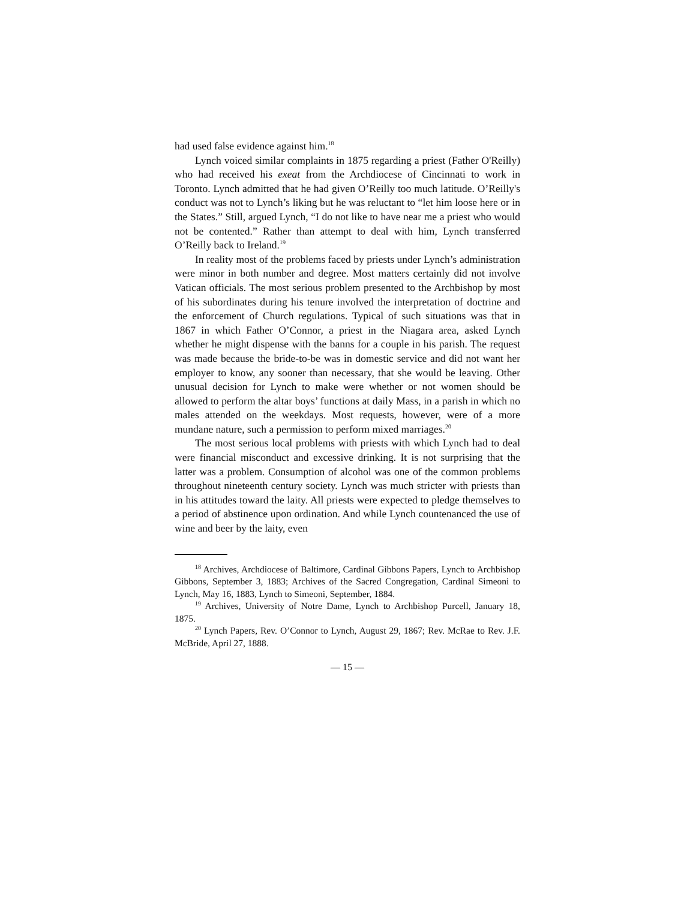had used false evidence against him.<sup>18</sup>
Lynch voiced similar complaints in 1875 regarding a priest (Father O'Reilly) who had received his exeat from the Archdiocese of Cincinnati to work in Toronto. Lynch admitted that he had given O’Reilly too much latitude. O’Reilly's conduct was not to Lynch’s liking but he was reluctant to “let him loose here or in the States.” Still, argued Lynch, “I do not like to have near me a priest who would not be contented.” Rather than attempt to deal with him, Lynch transferred O’Reilly back to Ireland.<sup>19</sup>
In reality most of the problems faced by priests under Lynch’s administration were minor in both number and degree. Most matters certainly did not involve Vatican officials. The most serious problem presented to the Archbishop by most of his subordinates during his tenure involved the interpretation of doctrine and the enforcement of Church regulations. Typical of such situations was that in 1867 in which Father O’Connor, a priest in the Niagara area, asked Lynch whether he might dispense with the banns for a couple in his parish. The request was made because the bride-to-be was in domestic service and did not want her employer to know, any sooner than necessary, that she would be leaving. Other unusual decision for Lynch to make were whether or not women should be allowed to perform the altar boys’ functions at daily Mass, in a parish in which no males attended on the weekdays. Most requests, however, were of a more mundane nature, such a permission to perform mixed marriages.<sup>20</sup>
The most serious local problems with priests with which Lynch had to deal were financial misconduct and excessive drinking. It is not surprising that the latter was a problem. Consumption of alcohol was one of the common problems throughout nineteenth century society. Lynch was much stricter with priests than in his attitudes toward the laity. All priests were expected to pledge themselves to a period of abstinence upon ordination. And while Lynch countenanced the use of wine and beer by the laity, even
<sup>18</sup> Archives, Archdiocese of Baltimore, Cardinal Gibbons Papers, Lynch to Archbishop Gibbons, September 3, 1883; Archives of the Sacred Congregation, Cardinal Simeoni to Lynch, May 16, 1883, Lynch to Simeoni, September, 1884.
<sup>19</sup> Archives, University of Notre Dame, Lynch to Archbishop Purcell, January 18, 1875.
<sup>20</sup> Lynch Papers, Rev. O’Connor to Lynch, August 29, 1867; Rev. McRae to Rev. J.F. McBride, April 27, 1888.
— 15 —